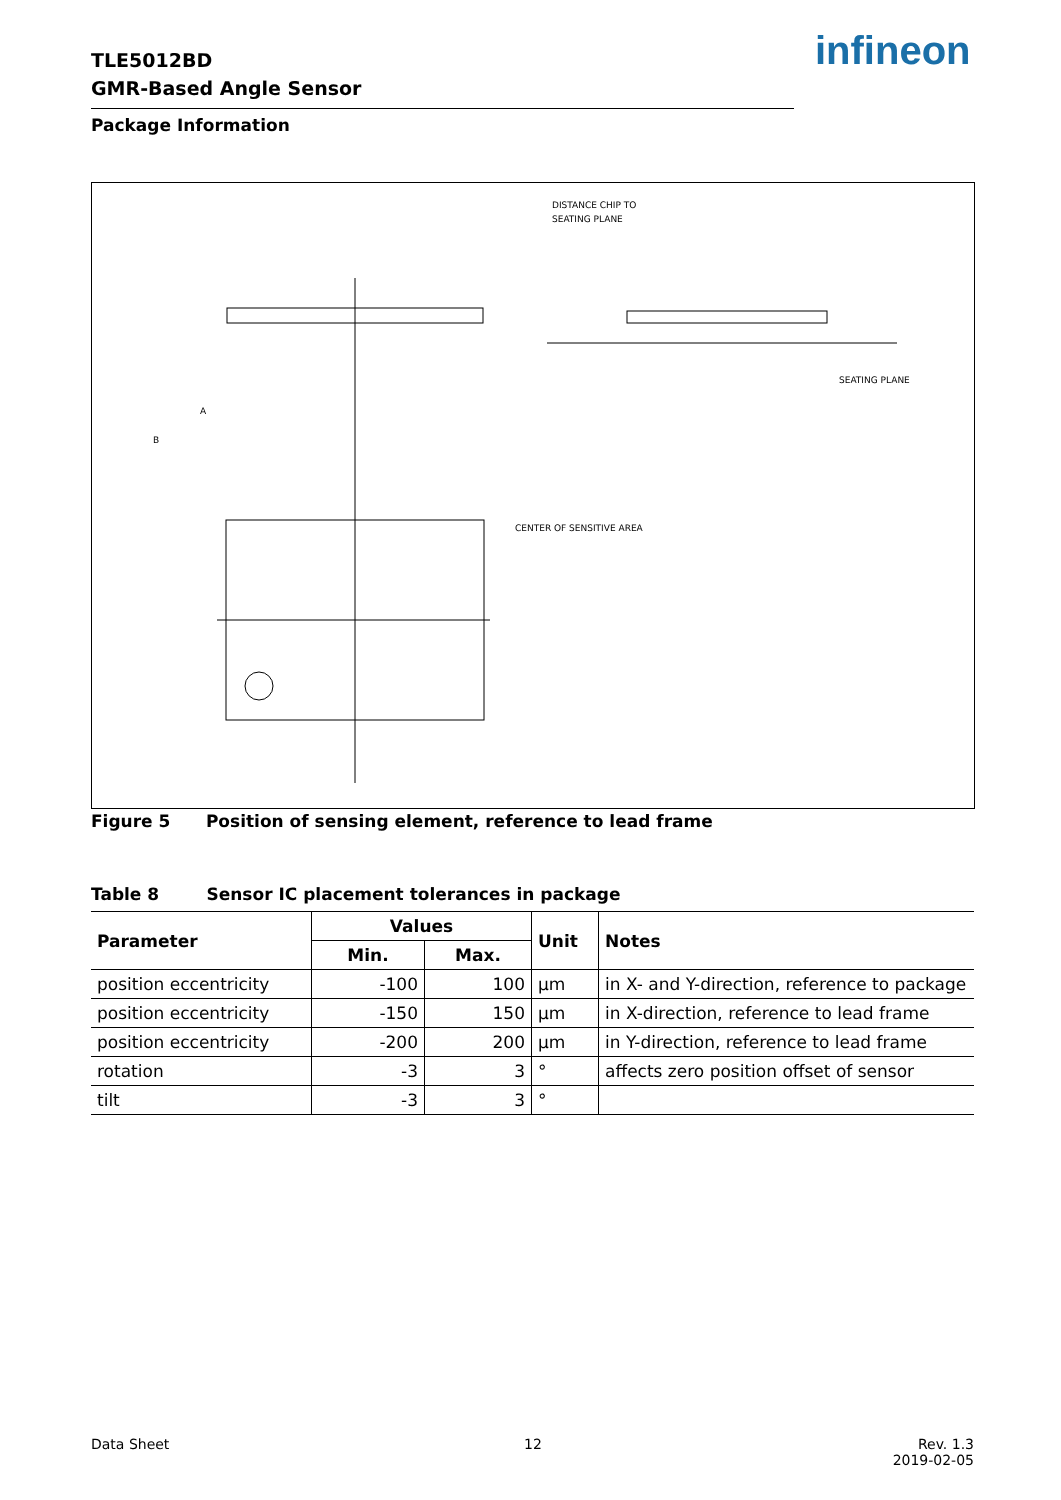TLE5012BD
GMR-Based Angle Sensor
infineon
Package Information
DISTANCE CHIP TO
SEATING PLANE
SEATING PLANE
CENTER OF SENSITIVE AREA
A
B
Figure 5 Position of sensing element, reference to lead frame
Table 8 Sensor IC placement tolerances in package
| Parameter | Values | | Unit | Notes |
| --- | --- | --- | --- | --- |
| | Min. | Max. | | |
| position eccentricity | -100 | 100 | µm | in X- and Y-direction, reference to package |
| position eccentricity | -150 | 150 | µm | in X-direction, reference to lead frame |
| position eccentricity | -200 | 200 | µm | in Y-direction, reference to lead frame |
| rotation | -3 | 3 | ° | affects zero position offset of sensor |
| tilt | -3 | 3 | ° | |
Data Sheet 12
Rev. 1.3
2019-02-05